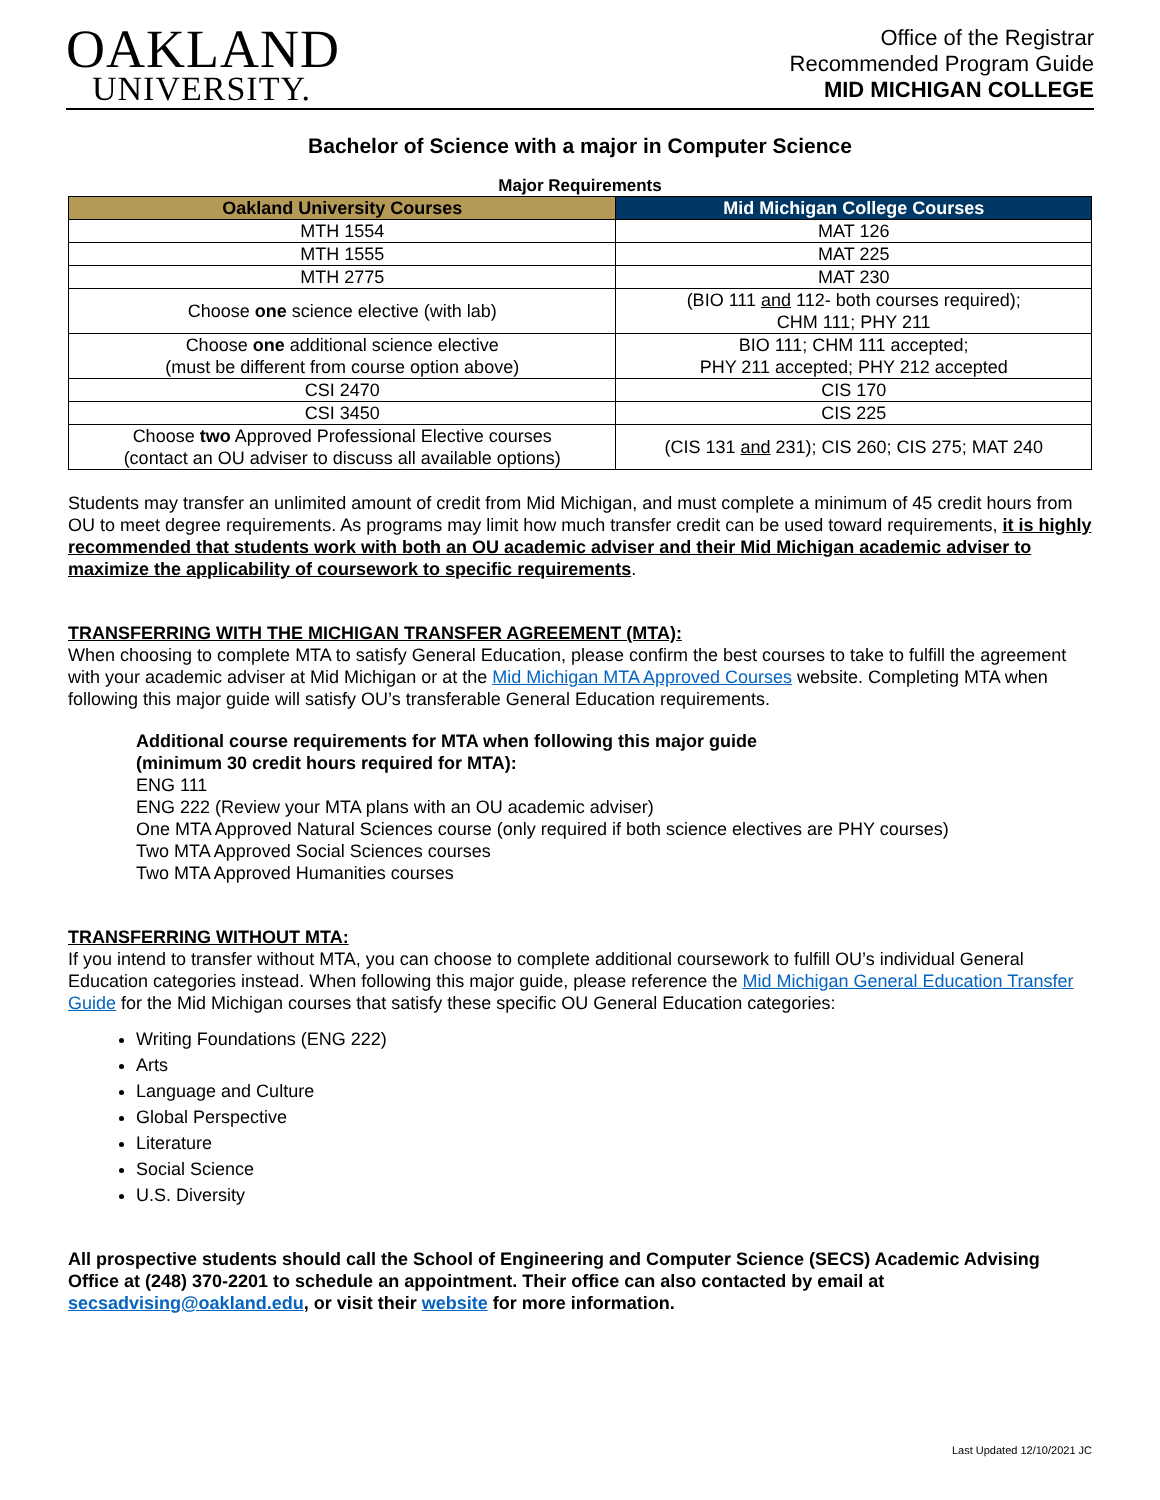OAKLAND
UNIVERSITY.
Office of the Registrar
Recommended Program Guide
MID MICHIGAN COLLEGE
Bachelor of Science with a major in Computer Science
Major Requirements
| Oakland University Courses | Mid Michigan College Courses |
| --- | --- |
| MTH 1554 | MAT 126 |
| MTH 1555 | MAT 225 |
| MTH 2775 | MAT 230 |
| Choose one science elective (with lab) | (BIO 111 and 112- both courses required); CHM 111; PHY 211 |
| Choose one additional science elective (must be different from course option above) | BIO 111; CHM 111 accepted; PHY 211 accepted; PHY 212 accepted |
| CSI 2470 | CIS 170 |
| CSI 3450 | CIS 225 |
| Choose two Approved Professional Elective courses (contact an OU adviser to discuss all available options) | (CIS 131 and 231); CIS 260; CIS 275; MAT 240 |
Students may transfer an unlimited amount of credit from Mid Michigan, and must complete a minimum of 45 credit hours from OU to meet degree requirements. As programs may limit how much transfer credit can be used toward requirements, it is highly recommended that students work with both an OU academic adviser and their Mid Michigan academic adviser to maximize the applicability of coursework to specific requirements.
TRANSFERRING WITH THE MICHIGAN TRANSFER AGREEMENT (MTA):
When choosing to complete MTA to satisfy General Education, please confirm the best courses to take to fulfill the agreement with your academic adviser at Mid Michigan or at the Mid Michigan MTA Approved Courses website. Completing MTA when following this major guide will satisfy OU’s transferable General Education requirements.
Additional course requirements for MTA when following this major guide
(minimum 30 credit hours required for MTA):
ENG 111
ENG 222 (Review your MTA plans with an OU academic adviser)
One MTA Approved Natural Sciences course (only required if both science electives are PHY courses)
Two MTA Approved Social Sciences courses
Two MTA Approved Humanities courses
TRANSFERRING WITHOUT MTA:
If you intend to transfer without MTA, you can choose to complete additional coursework to fulfill OU’s individual General Education categories instead. When following this major guide, please reference the Mid Michigan General Education Transfer Guide for the Mid Michigan courses that satisfy these specific OU General Education categories:
Writing Foundations (ENG 222)
Arts
Language and Culture
Global Perspective
Literature
Social Science
U.S. Diversity
All prospective students should call the School of Engineering and Computer Science (SECS) Academic Advising Office at (248) 370-2201 to schedule an appointment. Their office can also contacted by email at secsadvising@oakland.edu, or visit their website for more information.
Last Updated 12/10/2021 JC